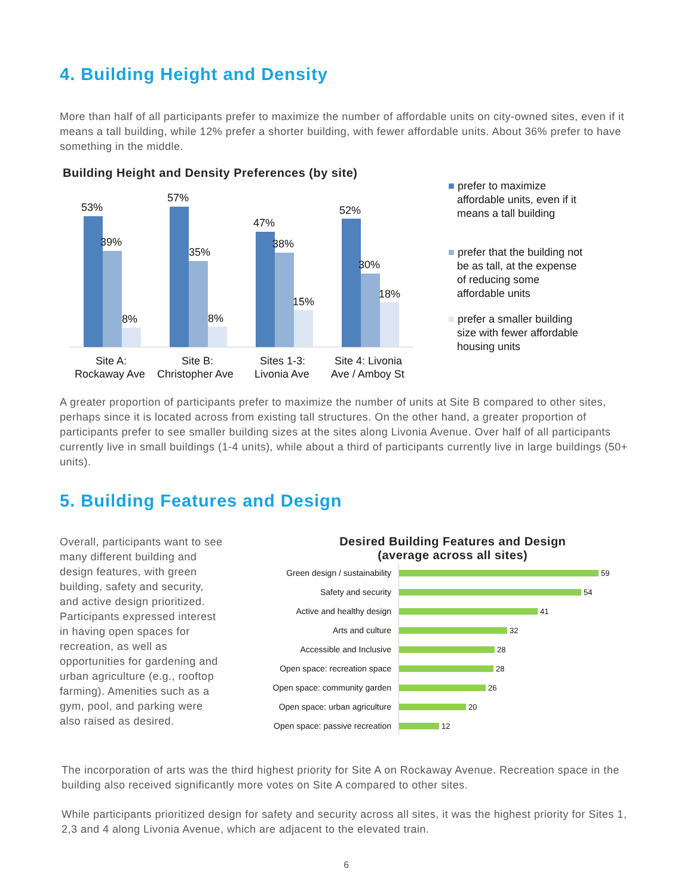4. Building Height and Density
More than half of all participants prefer to maximize the number of affordable units on city-owned sites, even if it means a tall building, while 12% prefer a shorter building, with fewer affordable units. About 36% prefer to have something in the middle.
Building Height and Density Preferences (by site)
53%
39%
8%
57%
35%
8%
47%
38%
15%
52%
30%
18%
Site A:
Rockaway Ave
Site B:
Christopher Ave
Sites 1-3:
Livonia Ave
Site 4: Livonia
Ave / Amboy St
■ prefer to maximize
affordable units, even if it
means a tall building
■ prefer that the building not
be as tall, at the expense
of reducing some
affordable units
■ prefer a smaller building
size with fewer affordable
housing units
A greater proportion of participants prefer to maximize the number of units at Site B compared to other sites, perhaps since it is located across from existing tall structures. On the other hand, a greater proportion of participants prefer to see smaller building sizes at the sites along Livonia Avenue. Over half of all participants currently live in small buildings (1-4 units), while about a third of participants currently live in large buildings (50+ units).
5. Building Features and Design
Overall, participants want to see many different building and design features, with green building, safety and security, and active design prioritized. Participants expressed interest in having open spaces for recreation, as well as opportunities for gardening and urban agriculture (e.g., rooftop farming). Amenities such as a gym, pool, and parking were also raised as desired.
Desired Building Features and Design
(average across all sites)
Green design / sustainability 59
Safety and security 54
Active and healthy design 41
Arts and culture 32
Accessible and Inclusive 28
Open space: recreation space 28
Open space: community garden 26
Open space: urban agriculture 20
Open space: passive recreation 12
The incorporation of arts was the third highest priority for Site A on Rockaway Avenue. Recreation space in the building also received significantly more votes on Site A compared to other sites.
While participants prioritized design for safety and security across all sites, it was the highest priority for Sites 1, 2,3 and 4 along Livonia Avenue, which are adjacent to the elevated train.
6